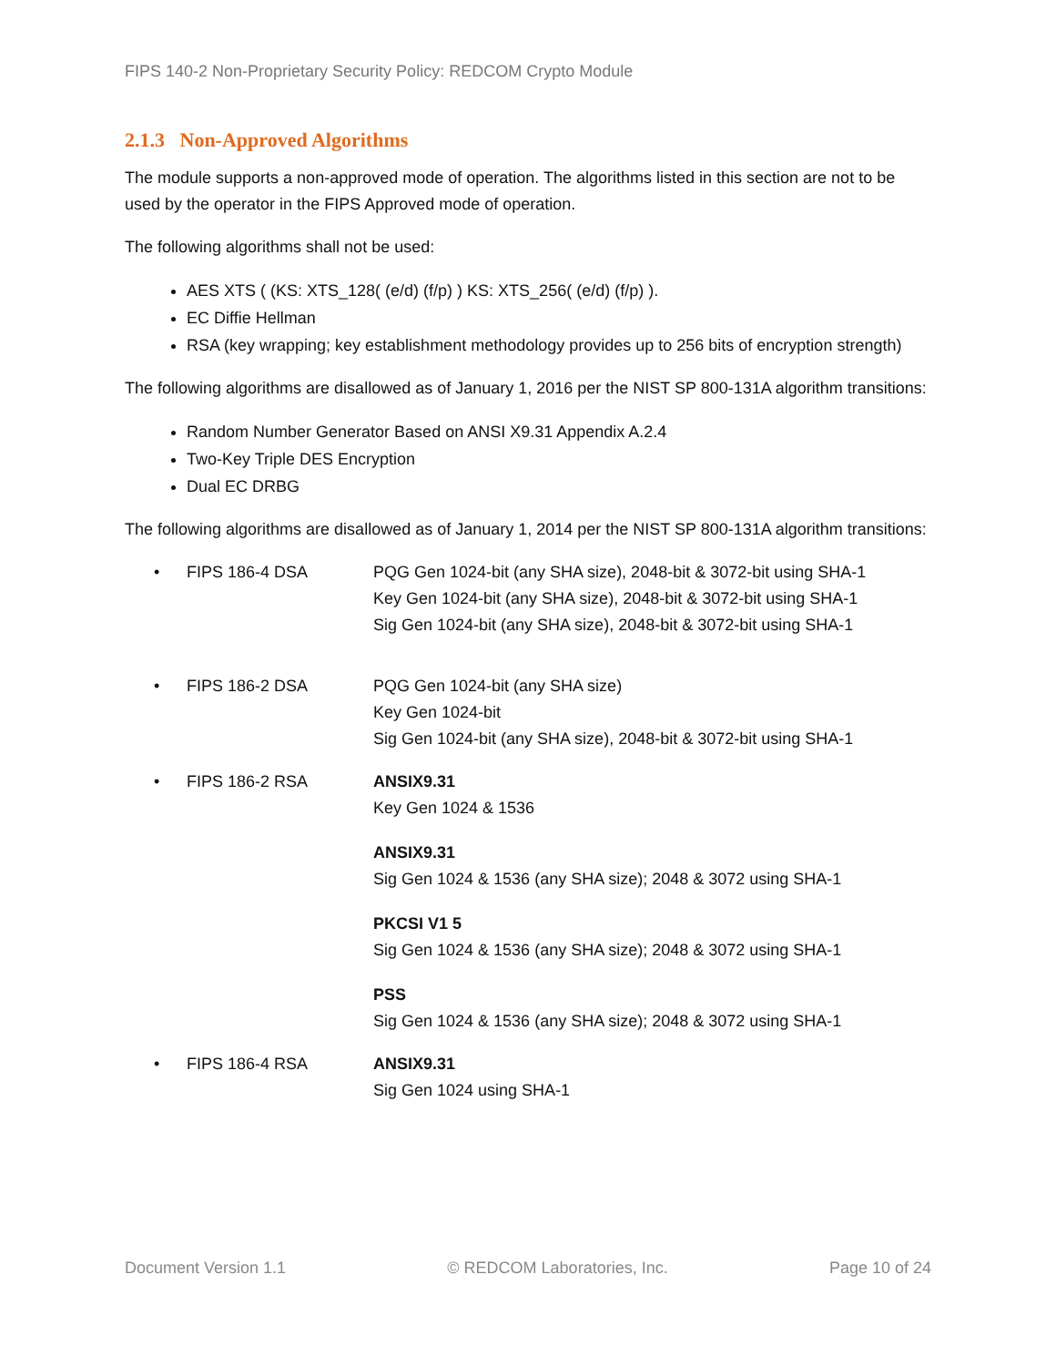FIPS 140-2 Non-Proprietary Security Policy: REDCOM Crypto Module
2.1.3 Non-Approved Algorithms
The module supports a non-approved mode of operation. The algorithms listed in this section are not to be used by the operator in the FIPS Approved mode of operation.
The following algorithms shall not be used:
AES XTS ( (KS: XTS_128( (e/d) (f/p) ) KS: XTS_256( (e/d) (f/p) ).
EC Diffie Hellman
RSA (key wrapping; key establishment methodology provides up to 256 bits of encryption strength)
The following algorithms are disallowed as of January 1, 2016 per the NIST SP 800-131A algorithm transitions:
Random Number Generator Based on ANSI X9.31 Appendix A.2.4
Two-Key Triple DES Encryption
Dual EC DRBG
The following algorithms are disallowed as of January 1, 2014 per the NIST SP 800-131A algorithm transitions:
• FIPS 186-4 DSA PQG Gen 1024-bit (any SHA size), 2048-bit & 3072-bit using SHA-1
Key Gen 1024-bit (any SHA size), 2048-bit & 3072-bit using SHA-1
Sig Gen 1024-bit (any SHA size), 2048-bit & 3072-bit using SHA-1
• FIPS 186-2 DSA PQG Gen 1024-bit (any SHA size)
Key Gen 1024-bit
Sig Gen 1024-bit (any SHA size), 2048-bit & 3072-bit using SHA-1
• FIPS 186-2 RSA ANSIX9.31
Key Gen 1024 & 1536
ANSIX9.31
Sig Gen 1024 & 1536 (any SHA size); 2048 & 3072 using SHA-1
PKCSI V1 5
Sig Gen 1024 & 1536 (any SHA size); 2048 & 3072 using SHA-1
PSS
Sig Gen 1024 & 1536 (any SHA size); 2048 & 3072 using SHA-1
• FIPS 186-4 RSA ANSIX9.31
Sig Gen 1024 using SHA-1
Document Version 1.1 © REDCOM Laboratories, Inc. Page 10 of 24